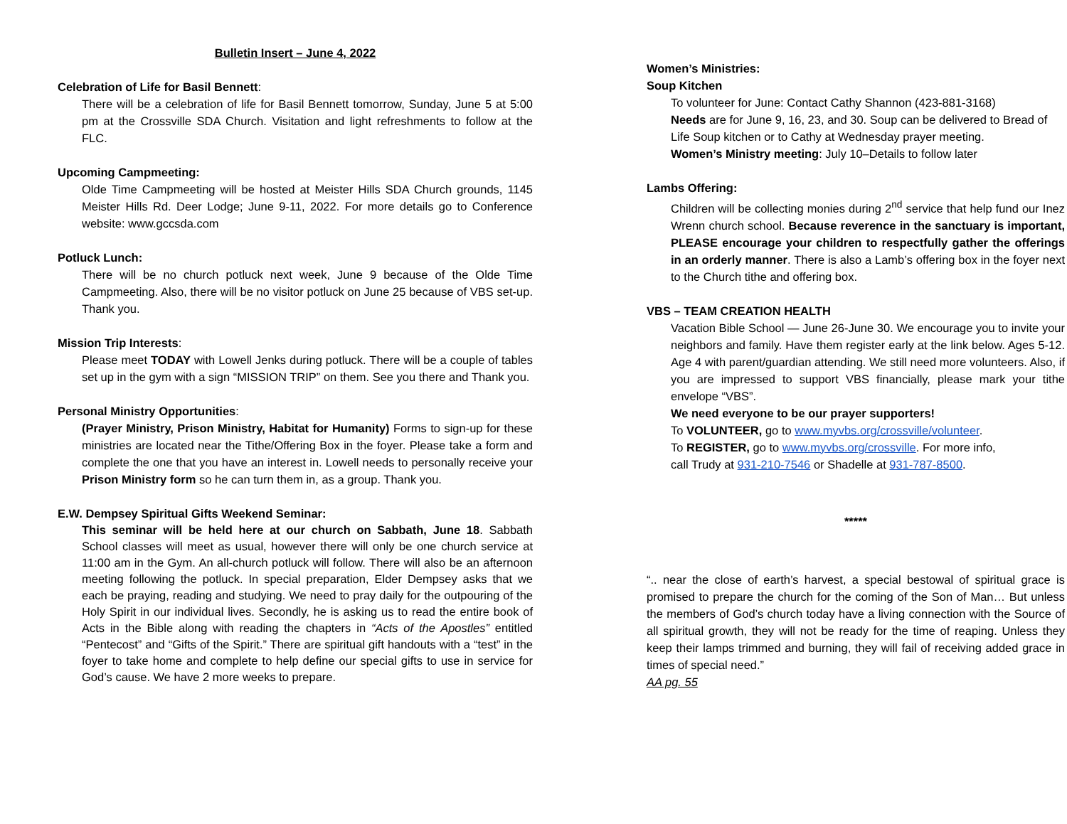Bulletin Insert – June 4, 2022
Celebration of Life for Basil Bennett:
There will be a celebration of life for Basil Bennett tomorrow, Sunday, June 5 at 5:00 pm at the Crossville SDA Church. Visitation and light refreshments to follow at the FLC.
Upcoming Campmeeting:
Olde Time Campmeeting will be hosted at Meister Hills SDA Church grounds, 1145 Meister Hills Rd. Deer Lodge; June 9-11, 2022. For more details go to Conference website: www.gccsda.com
Potluck Lunch:
There will be no church potluck next week, June 9 because of the Olde Time Campmeeting. Also, there will be no visitor potluck on June 25 because of VBS set-up. Thank you.
Mission Trip Interests:
Please meet TODAY with Lowell Jenks during potluck. There will be a couple of tables set up in the gym with a sign “MISSION TRIP” on them. See you there and Thank you.
Personal Ministry Opportunities:
(Prayer Ministry, Prison Ministry, Habitat for Humanity) Forms to sign-up for these ministries are located near the Tithe/Offering Box in the foyer. Please take a form and complete the one that you have an interest in. Lowell needs to personally receive your Prison Ministry form so he can turn them in, as a group. Thank you.
E.W. Dempsey Spiritual Gifts Weekend Seminar:
This seminar will be held here at our church on Sabbath, June 18. Sabbath School classes will meet as usual, however there will only be one church service at 11:00 am in the Gym. An all-church potluck will follow. There will also be an afternoon meeting following the potluck. In special preparation, Elder Dempsey asks that we each be praying, reading and studying. We need to pray daily for the outpouring of the Holy Spirit in our individual lives. Secondly, he is asking us to read the entire book of Acts in the Bible along with reading the chapters in “Acts of the Apostles” entitled “Pentecost” and “Gifts of the Spirit.” There are spiritual gift handouts with a “test” in the foyer to take home and complete to help define our special gifts to use in service for God’s cause. We have 2 more weeks to prepare.
Women’s Ministries:
Soup Kitchen
To volunteer for June: Contact Cathy Shannon (423-881-3168)
Needs are for June 9, 16, 23, and 30. Soup can be delivered to Bread of Life Soup kitchen or to Cathy at Wednesday prayer meeting.
Women’s Ministry meeting: July 10–Details to follow later
Lambs Offering:
Children will be collecting monies during 2<sup>nd</sup> service that help fund our Inez Wrenn church school. Because reverence in the sanctuary is important, PLEASE encourage your children to respectfully gather the offerings in an orderly manner. There is also a Lamb’s offering box in the foyer next to the Church tithe and offering box.
VBS – TEAM CREATION HEALTH
Vacation Bible School — June 26-June 30. We encourage you to invite your neighbors and family. Have them register early at the link below. Ages 5-12. Age 4 with parent/guardian attending. We still need more volunteers. Also, if you are impressed to support VBS financially, please mark your tithe envelope “VBS”.
We need everyone to be our prayer supporters!
To VOLUNTEER, go to www.myvbs.org/crossville/volunteer.
To REGISTER, go to www.myvbs.org/crossville. For more info,
call Trudy at 931-210-7546 or Shadelle at 931-787-8500.
*****
“.. near the close of earth’s harvest, a special bestowal of spiritual grace is promised to prepare the church for the coming of the Son of Man… But unless the members of God’s church today have a living connection with the Source of all spiritual growth, they will not be ready for the time of reaping. Unless they keep their lamps trimmed and burning, they will fail of receiving added grace in times of special need.”
AA pg. 55